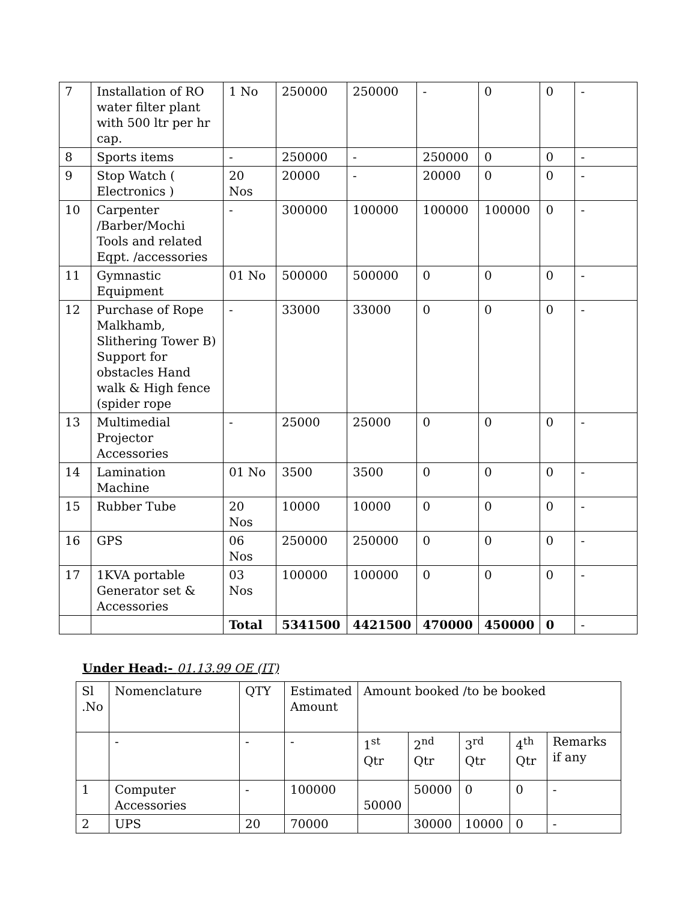| 7 | Installation of RO water filter plant with 500 ltr per hr cap. | 1 No | 250000 | 250000 | - | 0 | 0 | - |
| 8 | Sports items | - | 250000 | - | 250000 | 0 | 0 | - |
| 9 | Stop Watch ( Electronics ) | 20 Nos | 20000 | - | 20000 | 0 | 0 | - |
| 10 | Carpenter /Barber/Mochi Tools and related Eqpt. /accessories | - | 300000 | 100000 | 100000 | 100000 | 0 | - |
| 11 | Gymnastic Equipment | 01 No | 500000 | 500000 | 0 | 0 | 0 | - |
| 12 | Purchase of Rope Malkhamb, Slithering Tower B) Support for obstacles Hand walk & High fence (spider rope | - | 33000 | 33000 | 0 | 0 | 0 | - |
| 13 | Multimedial Projector Accessories | - | 25000 | 25000 | 0 | 0 | 0 | - |
| 14 | Lamination Machine | 01 No | 3500 | 3500 | 0 | 0 | 0 | - |
| 15 | Rubber Tube | 20 Nos | 10000 | 10000 | 0 | 0 | 0 | - |
| 16 | GPS | 06 Nos | 250000 | 250000 | 0 | 0 | 0 | - |
| 17 | 1KVA portable Generator set & Accessories | 03 Nos | 100000 | 100000 | 0 | 0 | 0 | - |
| | | Total | 5341500 | 4421500 | 470000 | 450000 | 0 | - |
Under Head:- 01.13.99 OE (IT)
| Sl .No | Nomenclature | QTY | Estimated Amount | Amount booked /to be booked | | | | |
| | - | - | - | 1<sup>st</sup> Qtr | 2<sup>nd</sup> Qtr | 3<sup>rd</sup> Qtr | 4<sup>th</sup> Qtr | Remarks if any |
| 1 | Computer Accessories | - | 100000 | 50000 | 50000 | 0 | 0 | - |
| 2 | UPS | 20 | 70000 | | 30000 | 10000 | 0 | - |